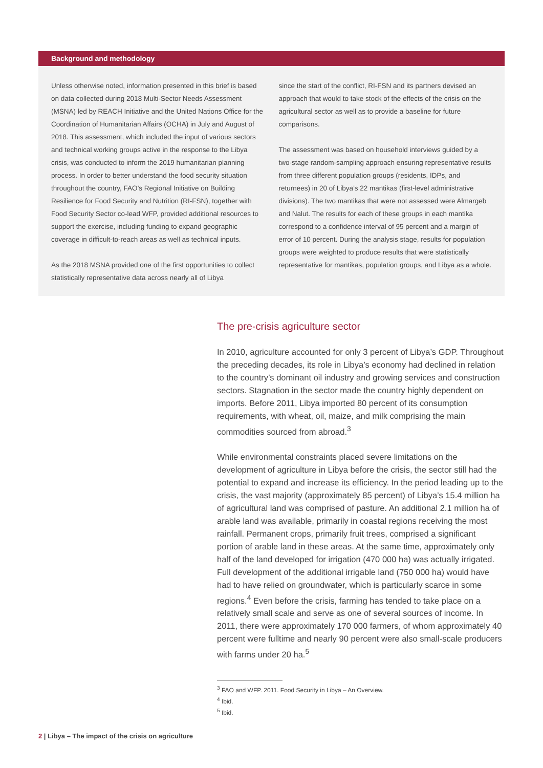Background and methodology
Unless otherwise noted, information presented in this brief is based on data collected during 2018 Multi-Sector Needs Assessment (MSNA) led by REACH Initiative and the United Nations Office for the Coordination of Humanitarian Affairs (OCHA) in July and August of 2018. This assessment, which included the input of various sectors and technical working groups active in the response to the Libya crisis, was conducted to inform the 2019 humanitarian planning process. In order to better understand the food security situation throughout the country, FAO’s Regional Initiative on Building Resilience for Food Security and Nutrition (RI-FSN), together with Food Security Sector co-lead WFP, provided additional resources to support the exercise, including funding to expand geographic coverage in difficult-to-reach areas as well as technical inputs.
As the 2018 MSNA provided one of the first opportunities to collect statistically representative data across nearly all of Libya
since the start of the conflict, RI-FSN and its partners devised an approach that would to take stock of the effects of the crisis on the agricultural sector as well as to provide a baseline for future comparisons.
The assessment was based on household interviews guided by a two-stage random-sampling approach ensuring representative results from three different population groups (residents, IDPs, and returnees) in 20 of Libya’s 22 mantikas (first-level administrative divisions). The two mantikas that were not assessed were Almargeb and Nalut. The results for each of these groups in each mantika correspond to a confidence interval of 95 percent and a margin of error of 10 percent. During the analysis stage, results for population groups were weighted to produce results that were statistically representative for mantikas, population groups, and Libya as a whole.
The pre-crisis agriculture sector
In 2010, agriculture accounted for only 3 percent of Libya’s GDP. Throughout the preceding decades, its role in Libya’s economy had declined in relation to the country’s dominant oil industry and growing services and construction sectors. Stagnation in the sector made the country highly dependent on imports. Before 2011, Libya imported 80 percent of its consumption requirements, with wheat, oil, maize, and milk comprising the main commodities sourced from abroad.<sup>3</sup>
While environmental constraints placed severe limitations on the development of agriculture in Libya before the crisis, the sector still had the potential to expand and increase its efficiency. In the period leading up to the crisis, the vast majority (approximately 85 percent) of Libya’s 15.4 million ha of agricultural land was comprised of pasture. An additional 2.1 million ha of arable land was available, primarily in coastal regions receiving the most rainfall. Permanent crops, primarily fruit trees, comprised a significant portion of arable land in these areas. At the same time, approximately only half of the land developed for irrigation (470 000 ha) was actually irrigated. Full development of the additional irrigable land (750 000 ha) would have had to have relied on groundwater, which is particularly scarce in some regions.<sup>4</sup> Even before the crisis, farming has tended to take place on a relatively small scale and serve as one of several sources of income. In 2011, there were approximately 170 000 farmers, of whom approximately 40 percent were fulltime and nearly 90 percent were also small-scale producers with farms under 20 ha.<sup>5</sup>
<sup>3</sup> FAO and WFP. 2011. Food Security in Libya – An Overview.
<sup>4</sup> Ibid.
<sup>5</sup> Ibid.
2 | Libya – The impact of the crisis on agriculture